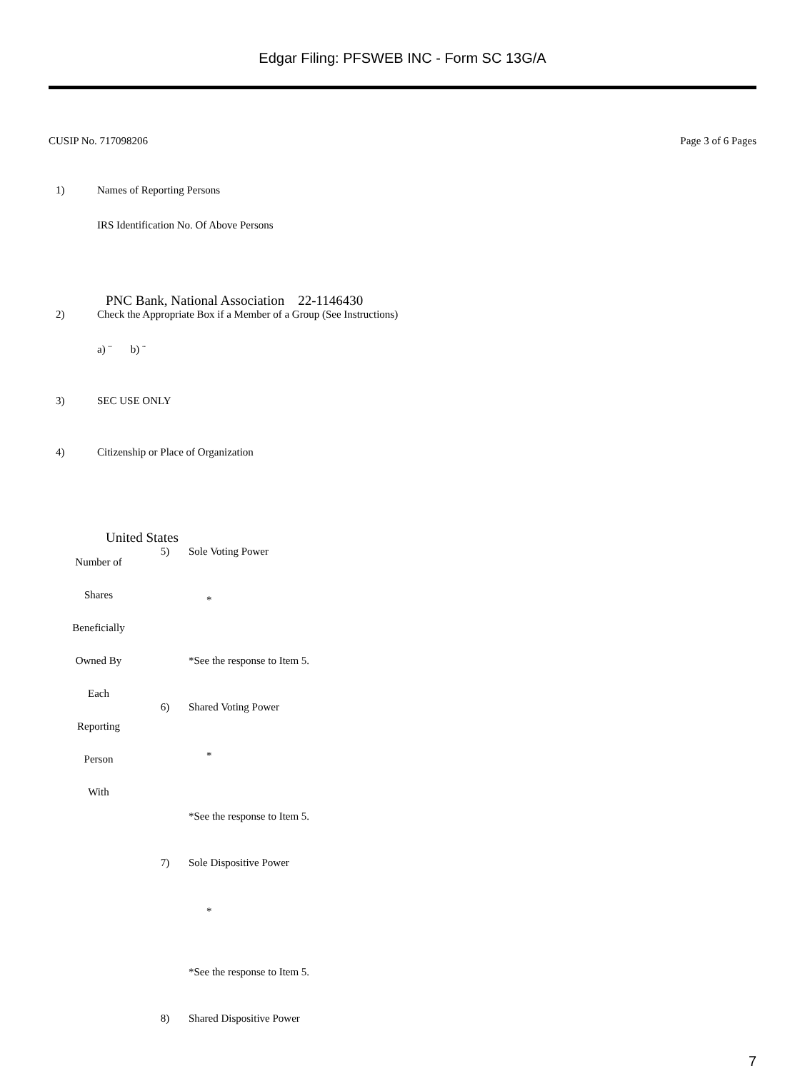Edgar Filing: PFSWEB INC - Form SC 13G/A
CUSIP No. 717098206 Page 3 of 6 Pages
1) Names of Reporting Persons
IRS Identification No. Of Above Persons
PNC Bank, National Association 22-1146430
2) Check the Appropriate Box if a Member of a Group (See Instructions)
a) ¨ b) ¨
3) SEC USE ONLY
4) Citizenship or Place of Organization
United States
| Number of Shares Beneficially Owned By Each Reporting Person With | 5) | Sole Voting Power * *See the response to Item 5. |
| | 6) | Shared Voting Power * *See the response to Item 5. |
| | 7) | Sole Dispositive Power * *See the response to Item 5. |
| | 8) | Shared Dispositive Power |
7